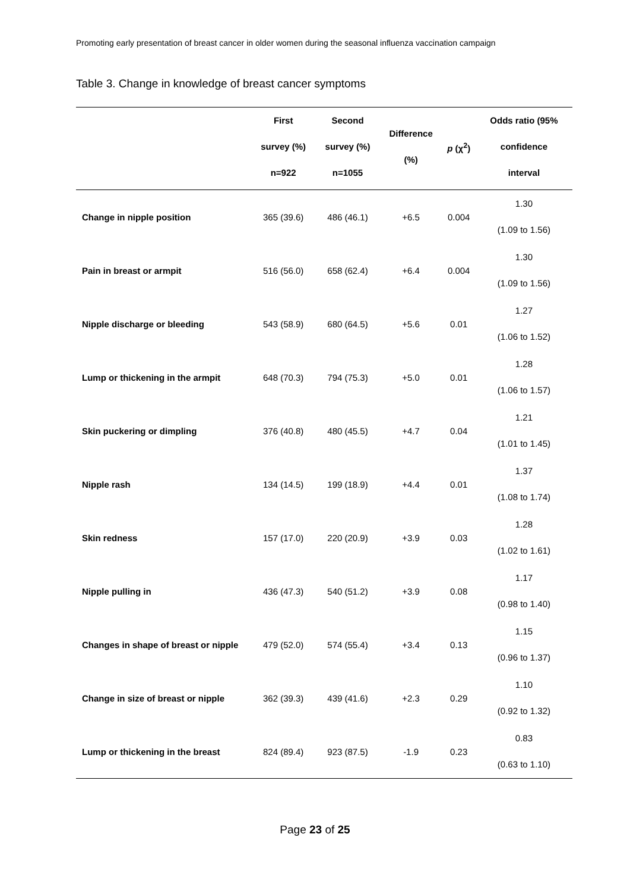Promoting early presentation of breast cancer in older women during the seasonal influenza vaccination campaign
Table 3. Change in knowledge of breast cancer symptoms
| | First survey (%) n=922 | Second survey (%) n=1055 | Difference (%) | p (χ<sup>2</sup>) | Odds ratio (95% confidence interval |
| --- | --- | --- | --- | --- | --- |
| Change in nipple position | 365 (39.6) | 486 (46.1) | +6.5 | 0.004 | 1.30 (1.09 to 1.56) |
| Pain in breast or armpit | 516 (56.0) | 658 (62.4) | +6.4 | 0.004 | 1.30 (1.09 to 1.56) |
| Nipple discharge or bleeding | 543 (58.9) | 680 (64.5) | +5.6 | 0.01 | 1.27 (1.06 to 1.52) |
| Lump or thickening in the armpit | 648 (70.3) | 794 (75.3) | +5.0 | 0.01 | 1.28 (1.06 to 1.57) |
| Skin puckering or dimpling | 376 (40.8) | 480 (45.5) | +4.7 | 0.04 | 1.21 (1.01 to 1.45) |
| Nipple rash | 134 (14.5) | 199 (18.9) | +4.4 | 0.01 | 1.37 (1.08 to 1.74) |
| Skin redness | 157 (17.0) | 220 (20.9) | +3.9 | 0.03 | 1.28 (1.02 to 1.61) |
| Nipple pulling in | 436 (47.3) | 540 (51.2) | +3.9 | 0.08 | 1.17 (0.98 to 1.40) |
| Changes in shape of breast or nipple | 479 (52.0) | 574 (55.4) | +3.4 | 0.13 | 1.15 (0.96 to 1.37) |
| Change in size of breast or nipple | 362 (39.3) | 439 (41.6) | +2.3 | 0.29 | 1.10 (0.92 to 1.32) |
| Lump or thickening in the breast | 824 (89.4) | 923 (87.5) | -1.9 | 0.23 | 0.83 (0.63 to 1.10) |
Page 23 of 25